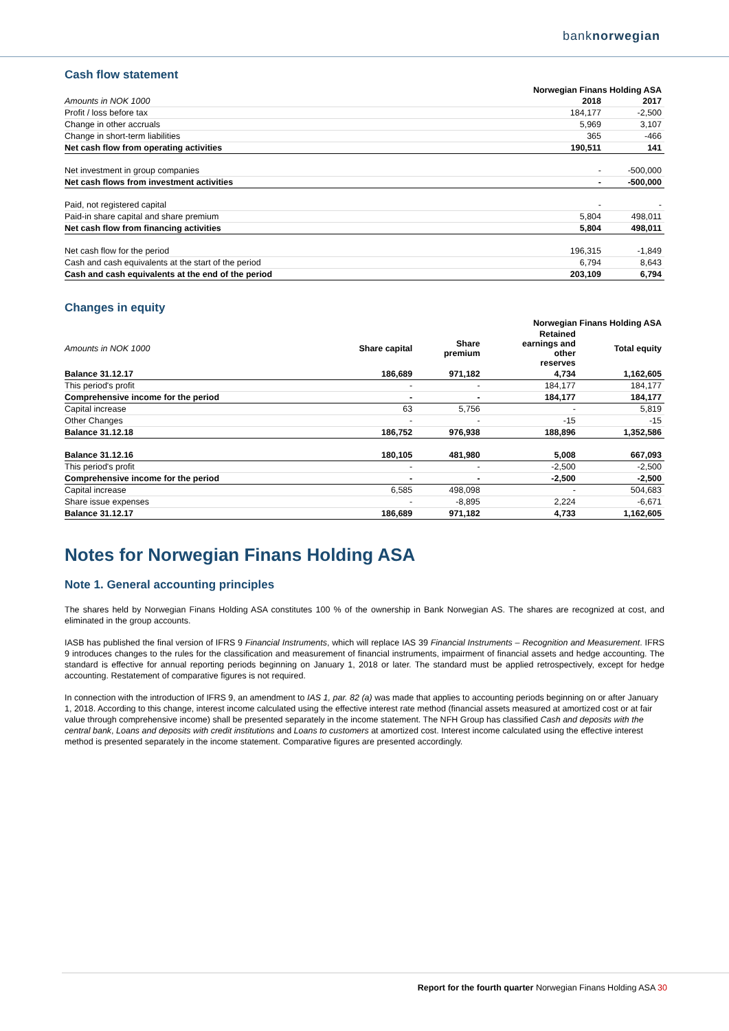banknorwegian
Cash flow statement
| | Norwegian Finans Holding ASA | |
| --- | --- | --- |
| Amounts in NOK 1000 | 2018 | 2017 |
| Profit / loss before tax | 184,177 | -2,500 |
| Change in other accruals | 5,969 | 3,107 |
| Change in short-term liabilities | 365 | -466 |
| Net cash flow from operating activities | 190,511 | 141 |
| Net investment in group companies | - | -500,000 |
| Net cash flows from investment activities | - | -500,000 |
| Paid, not registered capital | - | - |
| Paid-in share capital and share premium | 5,804 | 498,011 |
| Net cash flow from financing activities | 5,804 | 498,011 |
| Net cash flow for the period | 196,315 | -1,849 |
| Cash and cash equivalents at the start of the period | 6,794 | 8,643 |
| Cash and cash equivalents at the end of the period | 203,109 | 6,794 |
Changes in equity
| | Norwegian Finans Holding ASA | | | |
| --- | --- | --- | --- | --- |
| Amounts in NOK 1000 | Share capital | Share premium | Retained earnings and other reserves | Total equity |
| Balance 31.12.17 | 186,689 | 971,182 | 4,734 | 1,162,605 |
| This period's profit | - | - | 184,177 | 184,177 |
| Comprehensive income for the period | - | - | 184,177 | 184,177 |
| Capital increase | 63 | 5,756 | - | 5,819 |
| Other Changes | - | - | -15 | -15 |
| Balance 31.12.18 | 186,752 | 976,938 | 188,896 | 1,352,586 |
| Balance 31.12.16 | 180,105 | 481,980 | 5,008 | 667,093 |
| This period's profit | - | - | -2,500 | -2,500 |
| Comprehensive income for the period | - | - | -2,500 | -2,500 |
| Capital increase | 6,585 | 498,098 | - | 504,683 |
| Share issue expenses | - | -8,895 | 2,224 | -6,671 |
| Balance 31.12.17 | 186,689 | 971,182 | 4,733 | 1,162,605 |
Notes for Norwegian Finans Holding ASA
Note 1. General accounting principles
The shares held by Norwegian Finans Holding ASA constitutes 100 % of the ownership in Bank Norwegian AS. The shares are recognized at cost, and eliminated in the group accounts.
IASB has published the final version of IFRS 9 Financial Instruments, which will replace IAS 39 Financial Instruments – Recognition and Measurement. IFRS 9 introduces changes to the rules for the classification and measurement of financial instruments, impairment of financial assets and hedge accounting. The standard is effective for annual reporting periods beginning on January 1, 2018 or later. The standard must be applied retrospectively, except for hedge accounting. Restatement of comparative figures is not required.
In connection with the introduction of IFRS 9, an amendment to IAS 1, par. 82 (a) was made that applies to accounting periods beginning on or after January 1, 2018. According to this change, interest income calculated using the effective interest rate method (financial assets measured at amortized cost or at fair value through comprehensive income) shall be presented separately in the income statement. The NFH Group has classified Cash and deposits with the central bank, Loans and deposits with credit institutions and Loans to customers at amortized cost. Interest income calculated using the effective interest method is presented separately in the income statement. Comparative figures are presented accordingly.
Report for the fourth quarter Norwegian Finans Holding ASA 30